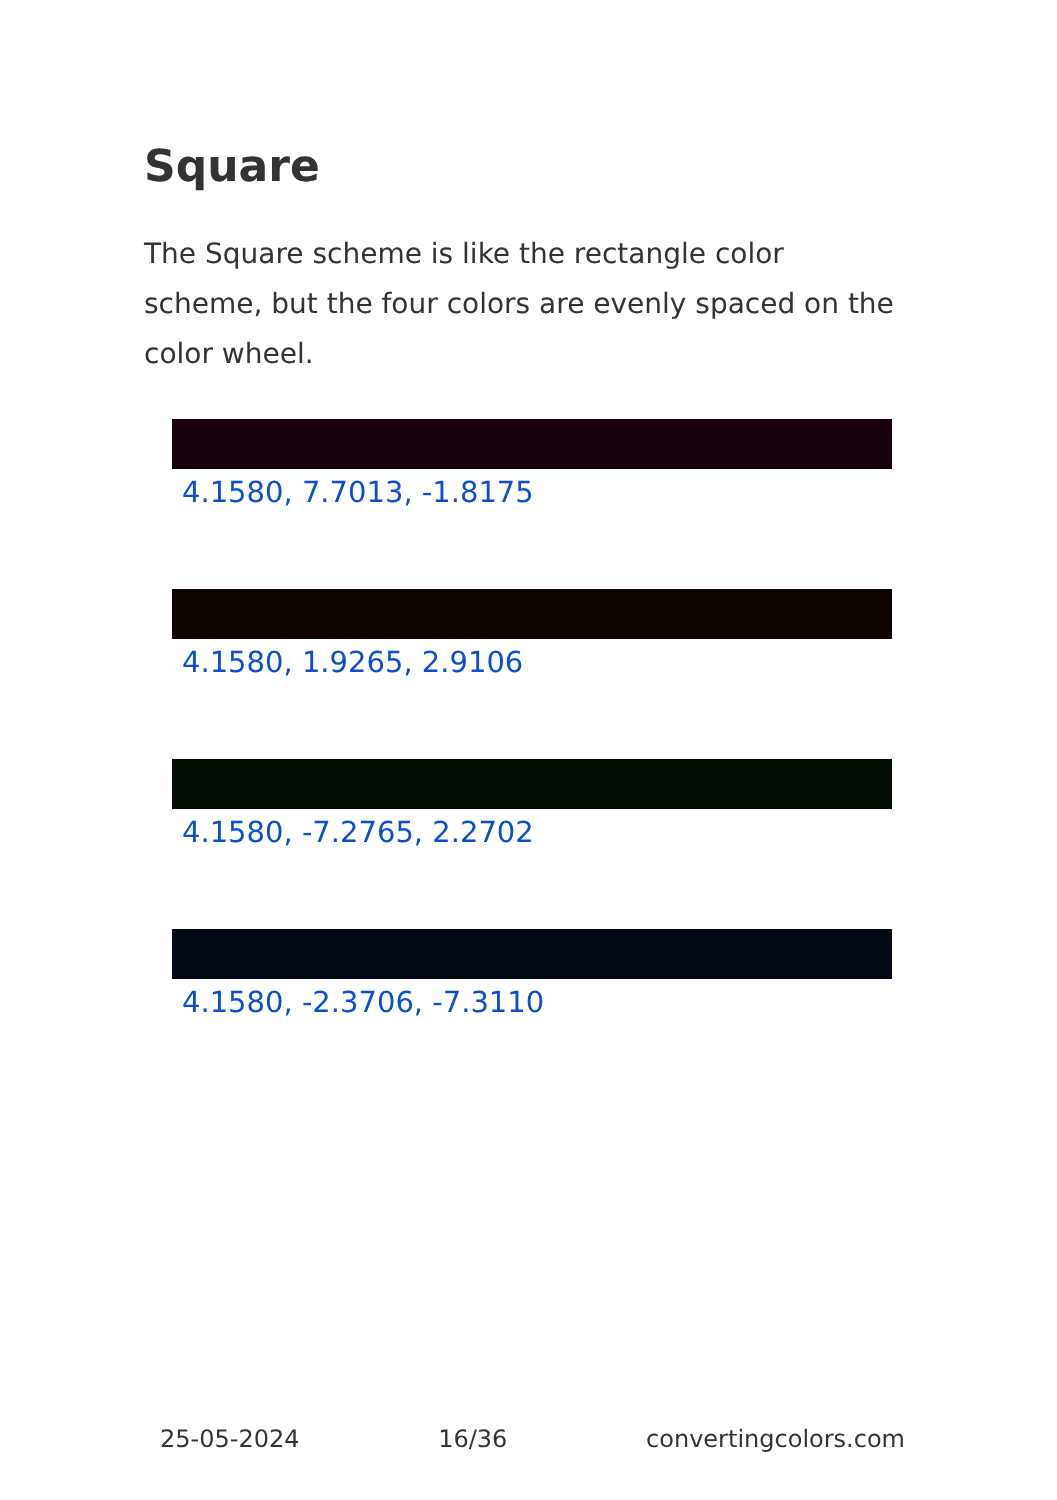Square
The Square scheme is like the rectangle color scheme, but the four colors are evenly spaced on the color wheel.
4.1580, 7.7013, -1.8175
4.1580, 1.9265, 2.9106
4.1580, -7.2765, 2.2702
4.1580, -2.3706, -7.3110
25-05-2024 16/36 convertingcolors.com